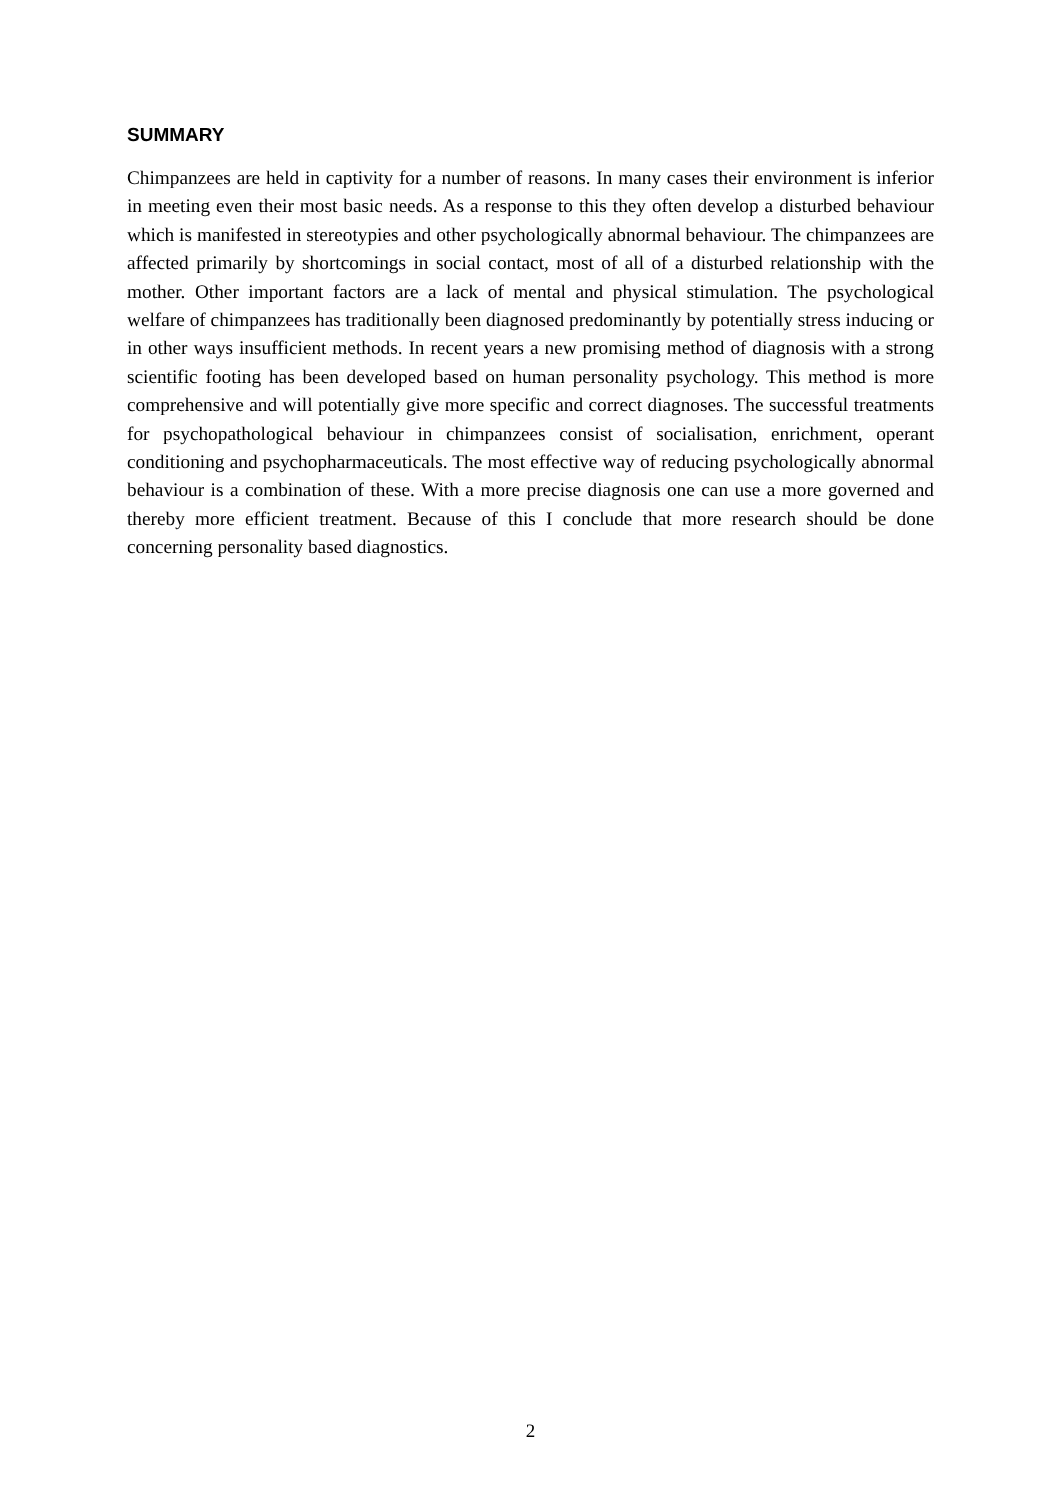SUMMARY
Chimpanzees are held in captivity for a number of reasons. In many cases their environment is inferior in meeting even their most basic needs. As a response to this they often develop a disturbed behaviour which is manifested in stereotypies and other psychologically abnormal behaviour. The chimpanzees are affected primarily by shortcomings in social contact, most of all of a disturbed relationship with the mother. Other important factors are a lack of mental and physical stimulation. The psychological welfare of chimpanzees has traditionally been diagnosed predominantly by potentially stress inducing or in other ways insufficient methods. In recent years a new promising method of diagnosis with a strong scientific footing has been developed based on human personality psychology. This method is more comprehensive and will potentially give more specific and correct diagnoses. The successful treatments for psychopathological behaviour in chimpanzees consist of socialisation, enrichment, operant conditioning and psychopharmaceuticals. The most effective way of reducing psychologically abnormal behaviour is a combination of these. With a more precise diagnosis one can use a more governed and thereby more efficient treatment. Because of this I conclude that more research should be done concerning personality based diagnostics.
2